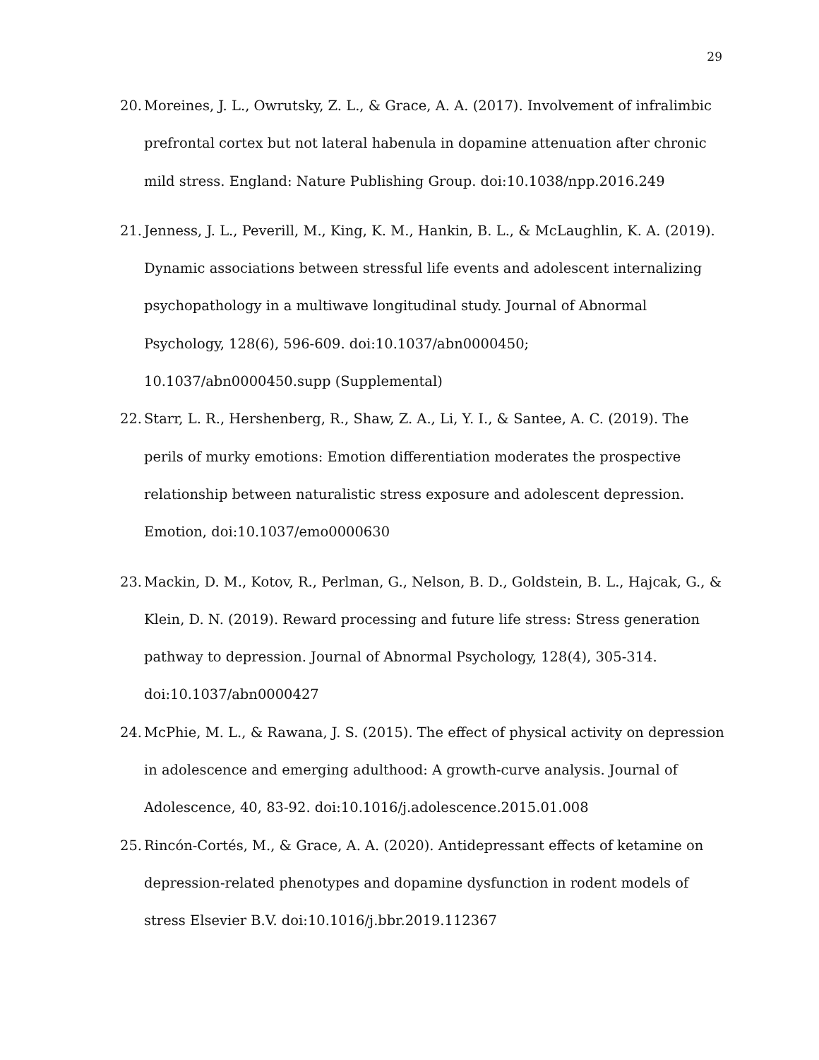29
20. Moreines, J. L., Owrutsky, Z. L., & Grace, A. A. (2017). Involvement of infralimbic prefrontal cortex but not lateral habenula in dopamine attenuation after chronic mild stress. England: Nature Publishing Group. doi:10.1038/npp.2016.249
21. Jenness, J. L., Peverill, M., King, K. M., Hankin, B. L., & McLaughlin, K. A. (2019). Dynamic associations between stressful life events and adolescent internalizing psychopathology in a multiwave longitudinal study. Journal of Abnormal Psychology, 128(6), 596-609. doi:10.1037/abn0000450;
10.1037/abn0000450.supp (Supplemental)
22. Starr, L. R., Hershenberg, R., Shaw, Z. A., Li, Y. I., & Santee, A. C. (2019). The perils of murky emotions: Emotion differentiation moderates the prospective relationship between naturalistic stress exposure and adolescent depression. Emotion, doi:10.1037/emo0000630
23. Mackin, D. M., Kotov, R., Perlman, G., Nelson, B. D., Goldstein, B. L., Hajcak, G., & Klein, D. N. (2019). Reward processing and future life stress: Stress generation pathway to depression. Journal of Abnormal Psychology, 128(4), 305-314.
doi:10.1037/abn0000427
24. McPhie, M. L., & Rawana, J. S. (2015). The effect of physical activity on depression in adolescence and emerging adulthood: A growth-curve analysis. Journal of Adolescence, 40, 83-92. doi:10.1016/j.adolescence.2015.01.008
25. Rincón-Cortés, M., & Grace, A. A. (2020). Antidepressant effects of ketamine on depression-related phenotypes and dopamine dysfunction in rodent models of stress Elsevier B.V. doi:10.1016/j.bbr.2019.112367